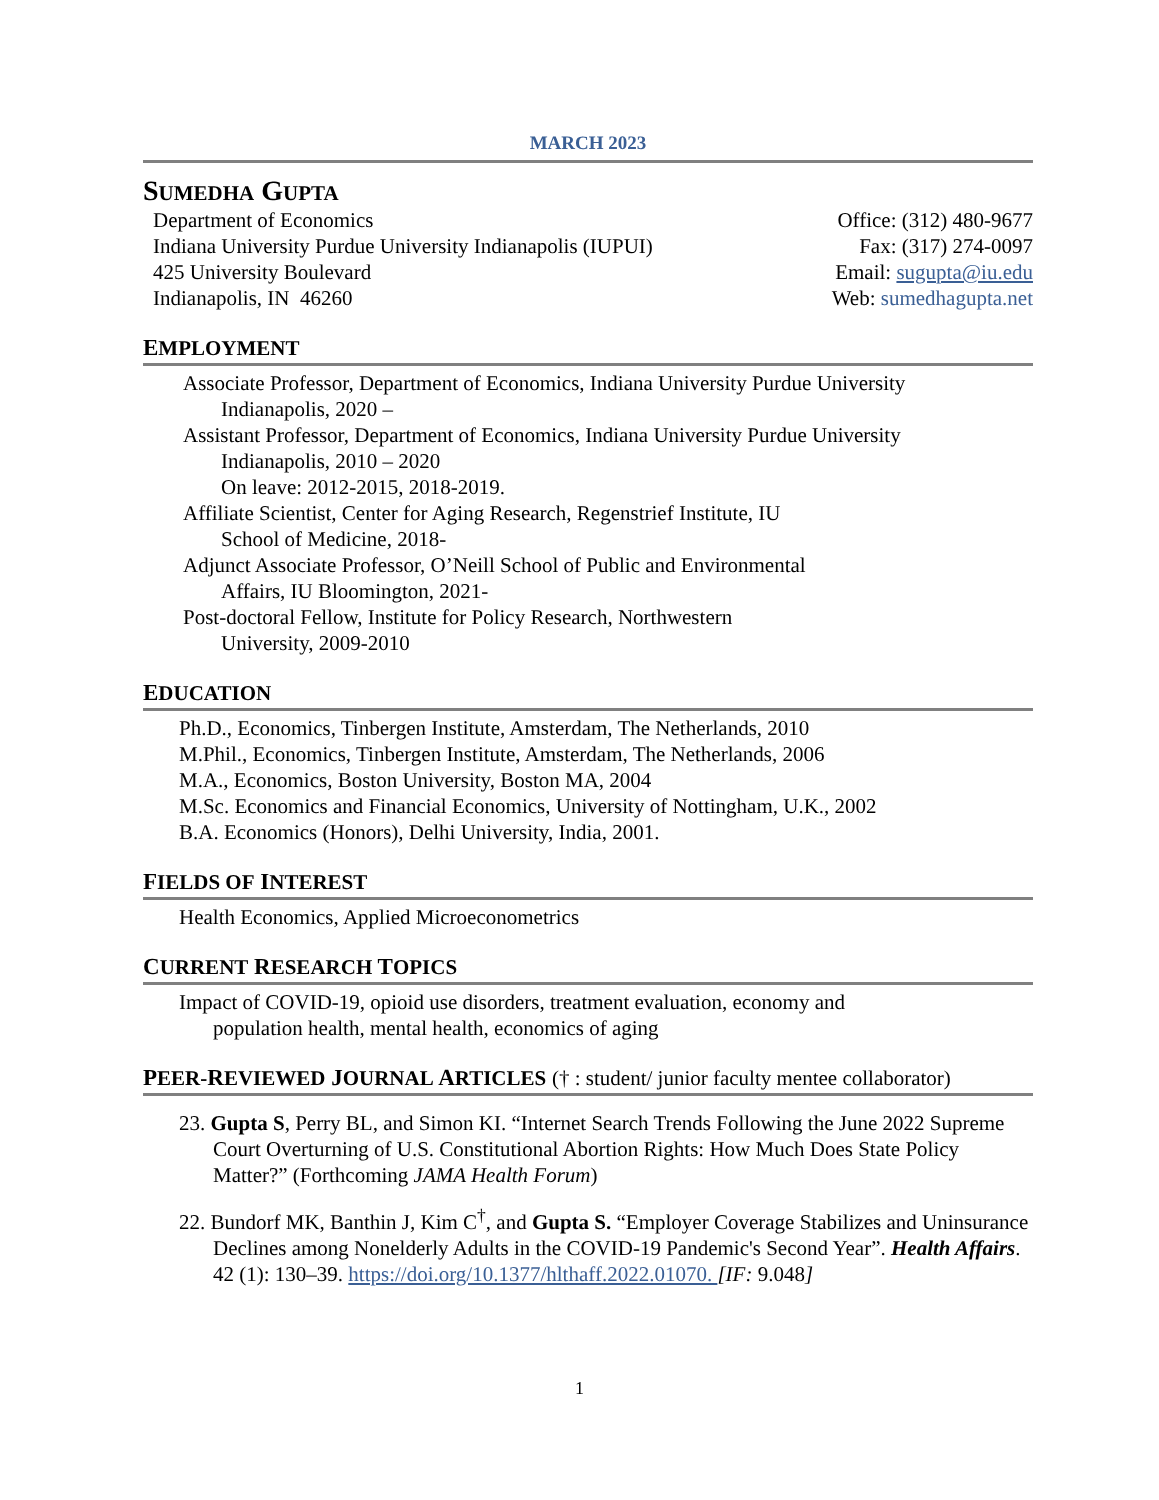MARCH 2023
SUMEDHA GUPTA
Department of Economics
Indiana University Purdue University Indianapolis (IUPUI)
425 University Boulevard
Indianapolis, IN 46260
Office: (312) 480-9677
Fax: (317) 274-0097
Email: sugupta@iu.edu
Web: sumedhagupta.net
EMPLOYMENT
Associate Professor, Department of Economics, Indiana University Purdue University
Indianapolis, 2020 –
Assistant Professor, Department of Economics, Indiana University Purdue University
Indianapolis, 2010 – 2020
On leave: 2012-2015, 2018-2019.
Affiliate Scientist, Center for Aging Research, Regenstrief Institute, IU
School of Medicine, 2018-
Adjunct Associate Professor, O’Neill School of Public and Environmental
Affairs, IU Bloomington, 2021-
Post-doctoral Fellow, Institute for Policy Research, Northwestern
University, 2009-2010
EDUCATION
Ph.D., Economics, Tinbergen Institute, Amsterdam, The Netherlands, 2010
M.Phil., Economics, Tinbergen Institute, Amsterdam, The Netherlands, 2006
M.A., Economics, Boston University, Boston MA, 2004
M.Sc. Economics and Financial Economics, University of Nottingham, U.K., 2002
B.A. Economics (Honors), Delhi University, India, 2001.
FIELDS OF INTEREST
Health Economics, Applied Microeconometrics
CURRENT RESEARCH TOPICS
Impact of COVID-19, opioid use disorders, treatment evaluation, economy and
population health, mental health, economics of aging
PEER-REVIEWED JOURNAL ARTICLES († : student/ junior faculty mentee collaborator)
23. Gupta S, Perry BL, and Simon KI. “Internet Search Trends Following the June 2022 Supreme Court Overturning of U.S. Constitutional Abortion Rights: How Much Does State Policy Matter?” (Forthcoming JAMA Health Forum)
22. Bundorf MK, Banthin J, Kim C<sup>†</sup>, and Gupta S. “Employer Coverage Stabilizes and Uninsurance Declines among Nonelderly Adults in the COVID-19 Pandemic's Second Year”. Health Affairs. 42 (1): 130–39. https://doi.org/10.1377/hlthaff.2022.01070. [IF: 9.048]
1